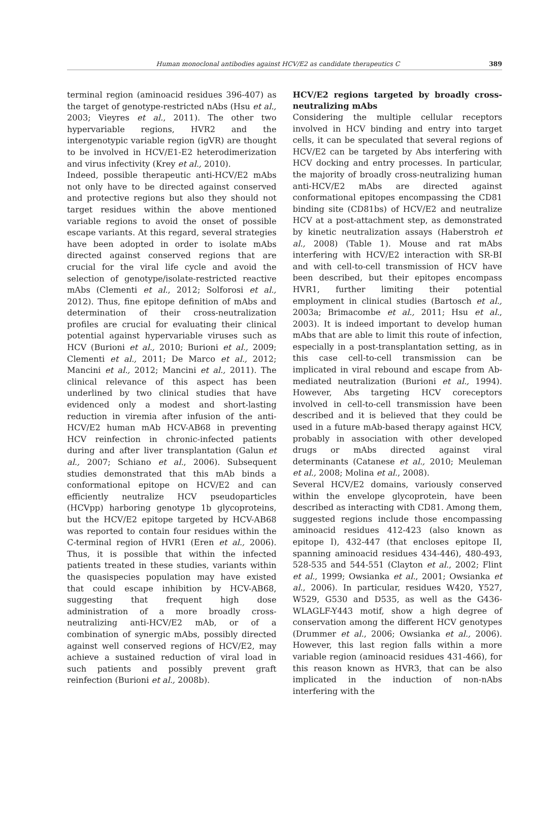Human monoclonal antibodies against HCV/E2 as candidate therapeutics C 389
terminal region (aminoacid residues 396-407) as the target of genotype-restricted nAbs (Hsu et al., 2003; Vieyres et al., 2011). The other two hypervariable regions, HVR2 and the intergenotypic variable region (igVR) are thought to be involved in HCV/E1-E2 heterodimerization and virus infectivity (Krey et al., 2010).
Indeed, possible therapeutic anti-HCV/E2 mAbs not only have to be directed against conserved and protective regions but also they should not target residues within the above mentioned variable regions to avoid the onset of possible escape variants. At this regard, several strategies have been adopted in order to isolate mAbs directed against conserved regions that are crucial for the viral life cycle and avoid the selection of genotype/isolate-restricted reactive mAbs (Clementi et al., 2012; Solforosi et al., 2012). Thus, fine epitope definition of mAbs and determination of their cross-neutralization profiles are crucial for evaluating their clinical potential against hypervariable viruses such as HCV (Burioni et al., 2010; Burioni et al., 2009; Clementi et al., 2011; De Marco et al., 2012; Mancini et al., 2012; Mancini et al., 2011). The clinical relevance of this aspect has been underlined by two clinical studies that have evidenced only a modest and short-lasting reduction in viremia after infusion of the anti-HCV/E2 human mAb HCV-AB68 in preventing HCV reinfection in chronic-infected patients during and after liver transplantation (Galun et al., 2007; Schiano et al., 2006). Subsequent studies demonstrated that this mAb binds a conformational epitope on HCV/E2 and can efficiently neutralize HCV pseudoparticles (HCVpp) harboring genotype 1b glycoproteins, but the HCV/E2 epitope targeted by HCV-AB68 was reported to contain four residues within the C-terminal region of HVR1 (Eren et al., 2006). Thus, it is possible that within the infected patients treated in these studies, variants within the quasispecies population may have existed that could escape inhibition by HCV-AB68, suggesting that frequent high dose administration of a more broadly cross-neutralizing anti-HCV/E2 mAb, or of a combination of synergic mAbs, possibly directed against well conserved regions of HCV/E2, may achieve a sustained reduction of viral load in such patients and possibly prevent graft reinfection (Burioni et al., 2008b).
HCV/E2 regions targeted by broadly cross-neutralizing mAbs
Considering the multiple cellular receptors involved in HCV binding and entry into target cells, it can be speculated that several regions of HCV/E2 can be targeted by Abs interfering with HCV docking and entry processes. In particular, the majority of broadly cross-neutralizing human anti-HCV/E2 mAbs are directed against conformational epitopes encompassing the CD81 binding site (CD81bs) of HCV/E2 and neutralize HCV at a post-attachment step, as demonstrated by kinetic neutralization assays (Haberstroh et al., 2008) (Table 1). Mouse and rat mAbs interfering with HCV/E2 interaction with SR-BI and with cell-to-cell transmission of HCV have been described, but their epitopes encompass HVR1, further limiting their potential employment in clinical studies (Bartosch et al., 2003a; Brimacombe et al., 2011; Hsu et al., 2003). It is indeed important to develop human mAbs that are able to limit this route of infection, especially in a post-transplantation setting, as in this case cell-to-cell transmission can be implicated in viral rebound and escape from Ab-mediated neutralization (Burioni et al., 1994). However, Abs targeting HCV coreceptors involved in cell-to-cell transmission have been described and it is believed that they could be used in a future mAb-based therapy against HCV, probably in association with other developed drugs or mAbs directed against viral determinants (Catanese et al., 2010; Meuleman et al., 2008; Molina et al., 2008).
Several HCV/E2 domains, variously conserved within the envelope glycoprotein, have been described as interacting with CD81. Among them, suggested regions include those encompassing aminoacid residues 412-423 (also known as epitope I), 432-447 (that encloses epitope II, spanning aminoacid residues 434-446), 480-493, 528-535 and 544-551 (Clayton et al., 2002; Flint et al., 1999; Owsianka et al., 2001; Owsianka et al., 2006). In particular, residues W420, Y527, W529, G530 and D535, as well as the G436-WLAGLF-Y443 motif, show a high degree of conservation among the different HCV genotypes (Drummer et al., 2006; Owsianka et al., 2006). However, this last region falls within a more variable region (aminoacid residues 431-466), for this reason known as HVR3, that can be also implicated in the induction of non-nAbs interfering with the